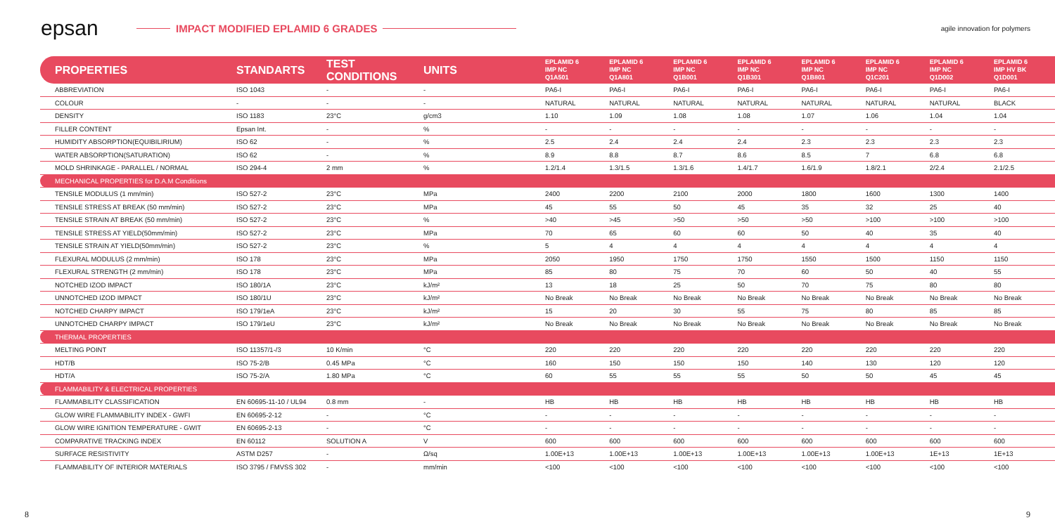epsan
IMPACT MODIFIED EPLAMID 6 GRADES
agile innovation for polymers
| PROPERTIES | STANDARTS | TEST CONDITIONS | UNITS | EPLAMID 6 IMP NC Q1A501 | EPLAMID 6 IMP NC Q1A801 | EPLAMID 6 IMP NC Q1B001 | EPLAMID 6 IMP NC Q1B301 | EPLAMID 6 IMP NC Q1B801 | EPLAMID 6 IMP NC Q1C201 | EPLAMID 6 IMP NC Q1D002 | EPLAMID 6 IMP HV BK Q1D001 |
| --- | --- | --- | --- | --- | --- | --- | --- | --- | --- | --- | --- |
| ABBREVIATION | ISO 1043 | - | - | PA6-I | PA6-I | PA6-I | PA6-I | PA6-I | PA6-I | PA6-I | PA6-I |
| COLOUR | - | - | - | NATURAL | NATURAL | NATURAL | NATURAL | NATURAL | NATURAL | NATURAL | BLACK |
| DENSITY | ISO 1183 | 23°C | g/cm3 | 1.10 | 1.09 | 1.08 | 1.08 | 1.07 | 1.06 | 1.04 | 1.04 |
| FILLER CONTENT | Epsan Int. | - | % | - | - | - | - | - | - | - | - |
| HUMIDITY ABSORPTION(EQUIBILIRIUM) | ISO 62 | - | % | 2.5 | 2.4 | 2.4 | 2.4 | 2.3 | 2.3 | 2.3 | 2.3 |
| WATER ABSORPTION(SATURATION) | ISO 62 | - | % | 8.9 | 8.8 | 8.7 | 8.6 | 8.5 | 7 | 6.8 | 6.8 |
| MOLD SHRINKAGE - PARALLEL / NORMAL | ISO 294-4 | 2 mm | % | 1.2/1.4 | 1.3/1.5 | 1.3/1.6 | 1.4/1.7 | 1.6/1.9 | 1.8/2.1 | 2/2.4 | 2.1/2.5 |
| MECHANICAL PROPERTIES for D.A.M Conditions | | | | | | | | | | | |
| TENSILE MODULUS (1 mm/min) | ISO 527-2 | 23°C | MPa | 2400 | 2200 | 2100 | 2000 | 1800 | 1600 | 1300 | 1400 |
| TENSILE STRESS AT BREAK (50 mm/min) | ISO 527-2 | 23°C | MPa | 45 | 55 | 50 | 45 | 35 | 32 | 25 | 40 |
| TENSILE STRAIN AT BREAK (50 mm/min) | ISO 527-2 | 23°C | % | >40 | >45 | >50 | >50 | >50 | >100 | >100 | >100 |
| TENSILE STRESS AT YIELD(50mm/min) | ISO 527-2 | 23°C | MPa | 70 | 65 | 60 | 60 | 50 | 40 | 35 | 40 |
| TENSILE STRAIN AT YIELD(50mm/min) | ISO 527-2 | 23°C | % | 5 | 4 | 4 | 4 | 4 | 4 | 4 | 4 |
| FLEXURAL MODULUS (2 mm/min) | ISO 178 | 23°C | MPa | 2050 | 1950 | 1750 | 1750 | 1550 | 1500 | 1150 | 1150 |
| FLEXURAL STRENGTH (2 mm/min) | ISO 178 | 23°C | MPa | 85 | 80 | 75 | 70 | 60 | 50 | 40 | 55 |
| NOTCHED IZOD IMPACT | ISO 180/1A | 23°C | kJ/m² | 13 | 18 | 25 | 50 | 70 | 75 | 80 | 80 |
| UNNOTCHED IZOD IMPACT | ISO 180/1U | 23°C | kJ/m² | No Break | No Break | No Break | No Break | No Break | No Break | No Break | No Break |
| NOTCHED CHARPY IMPACT | ISO 179/1eA | 23°C | kJ/m² | 15 | 20 | 30 | 55 | 75 | 80 | 85 | 85 |
| UNNOTCHED CHARPY IMPACT | ISO 179/1eU | 23°C | kJ/m² | No Break | No Break | No Break | No Break | No Break | No Break | No Break | No Break |
| THERMAL PROPERTIES | | | | | | | | | | | |
| MELTING POINT | ISO 11357/1-/3 | 10 K/min | °C | 220 | 220 | 220 | 220 | 220 | 220 | 220 | 220 |
| HDT/B | ISO 75-2/B | 0.45 MPa | °C | 160 | 150 | 150 | 150 | 140 | 130 | 120 | 120 |
| HDT/A | ISO 75-2/A | 1.80 MPa | °C | 60 | 55 | 55 | 55 | 50 | 50 | 45 | 45 |
| FLAMMABILITY & ELECTRICAL PROPERTIES | | | | | | | | | | | |
| FLAMMABILITY CLASSIFICATION | EN 60695-11-10 / UL94 | 0.8 mm | - | HB | HB | HB | HB | HB | HB | HB | HB |
| GLOW WIRE FLAMMABILITY INDEX - GWFI | EN 60695-2-12 | - | °C | - | - | - | - | - | - | - | - |
| GLOW WIRE IGNITION TEMPERATURE - GWIT | EN 60695-2-13 | - | °C | - | - | - | - | - | - | - | - |
| COMPARATIVE TRACKING INDEX | EN 60112 | SOLUTION A | V | 600 | 600 | 600 | 600 | 600 | 600 | 600 | 600 |
| SURFACE RESISTIVITY | ASTM D257 | - | Ω/sq | 1.00E+13 | 1.00E+13 | 1.00E+13 | 1.00E+13 | 1.00E+13 | 1.00E+13 | 1E+13 | 1E+13 |
| FLAMMABILITY OF INTERIOR MATERIALS | ISO 3795 / FMVSS 302 | - | mm/min | <100 | <100 | <100 | <100 | <100 | <100 | <100 | <100 |
8 9